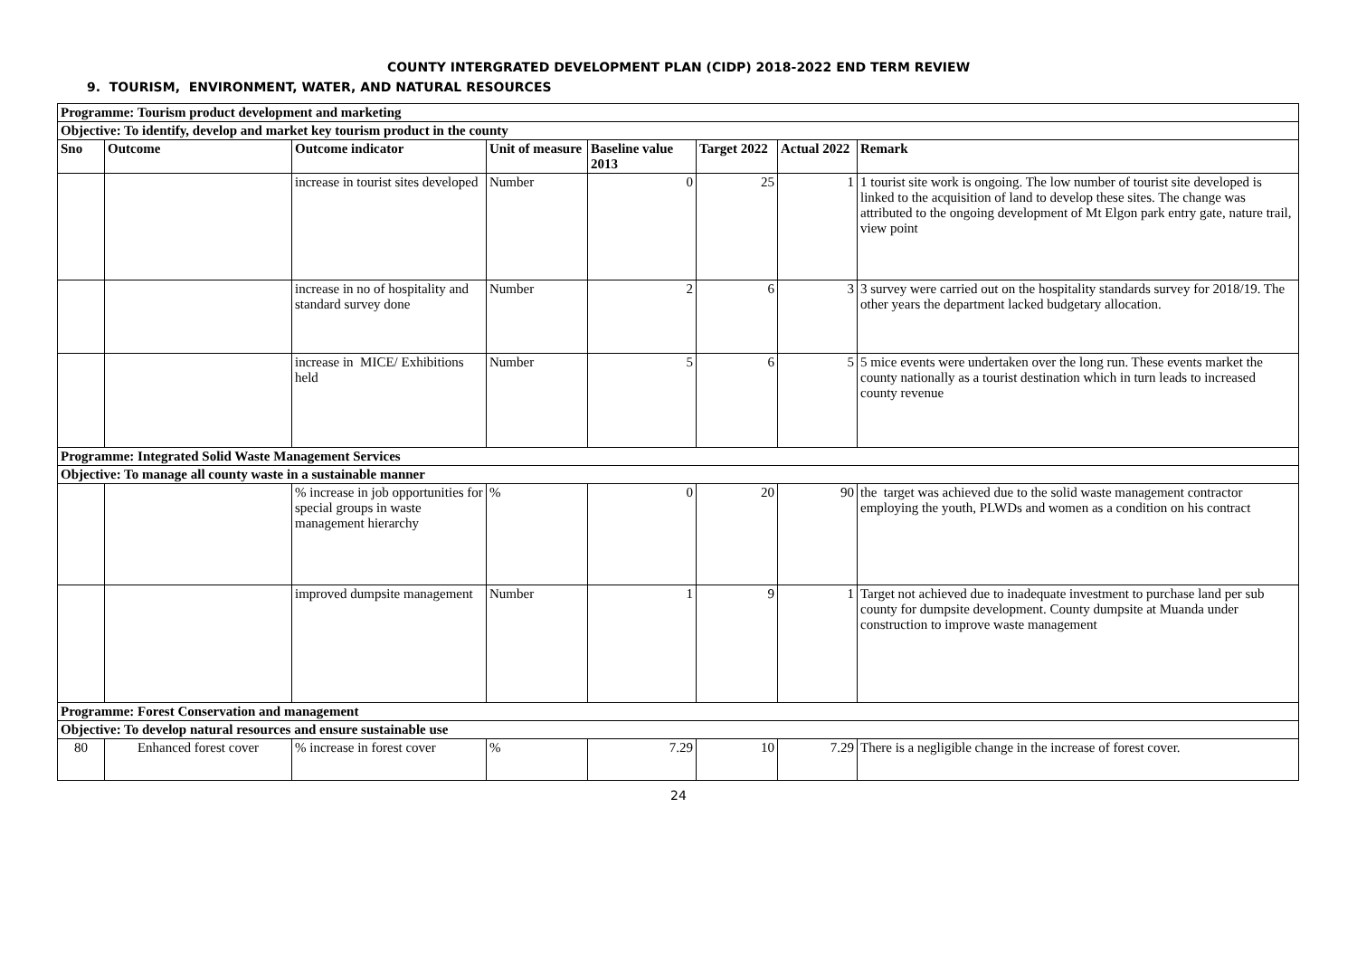COUNTY INTERGRATED DEVELOPMENT PLAN (CIDP) 2018-2022 END TERM REVIEW
9. TOURISM, ENVIRONMENT, WATER, AND NATURAL RESOURCES
| Programme: Tourism product development and marketing | | | | | | | |
| Objective: To identify, develop and market key tourism product in the county | | | | | | | |
| Sno | Outcome | Outcome indicator | Unit of measure | Baseline value 2013 | Target 2022 | Actual 2022 | Remark |
| | | increase in tourist sites developed | Number | 0 | 25 | 1 | 1 tourist site work is ongoing. The low number of tourist site developed is linked to the acquisition of land to develop these sites. The change was attributed to the ongoing development of Mt Elgon park entry gate, nature trail, view point |
| | | increase in no of hospitality and standard survey done | Number | 2 | 6 | 3 | 3 survey were carried out on the hospitality standards survey for 2018/19. The other years the department lacked budgetary allocation. |
| | | increase in MICE/ Exhibitions held | Number | 5 | 6 | 5 | 5 mice events were undertaken over the long run. These events market the county nationally as a tourist destination which in turn leads to increased county revenue |
| Programme: Integrated Solid Waste Management Services | | | | | | | |
| Objective: To manage all county waste in a sustainable manner | | | | | | | |
| | | % increase in job opportunities for special groups in waste management hierarchy | % | 0 | 20 | 90 | the target was achieved due to the solid waste management contractor employing the youth, PLWDs and women as a condition on his contract |
| | | improved dumpsite management | Number | 1 | 9 | 1 | Target not achieved due to inadequate investment to purchase land per sub county for dumpsite development. County dumpsite at Muanda under construction to improve waste management |
| Programme: Forest Conservation and management | | | | | | | |
| Objective: To develop natural resources and ensure sustainable use | | | | | | | |
| 80 | Enhanced forest cover | % increase in forest cover | % | 7.29 | 10 | 7.29 | There is a negligible change in the increase of forest cover. |
24